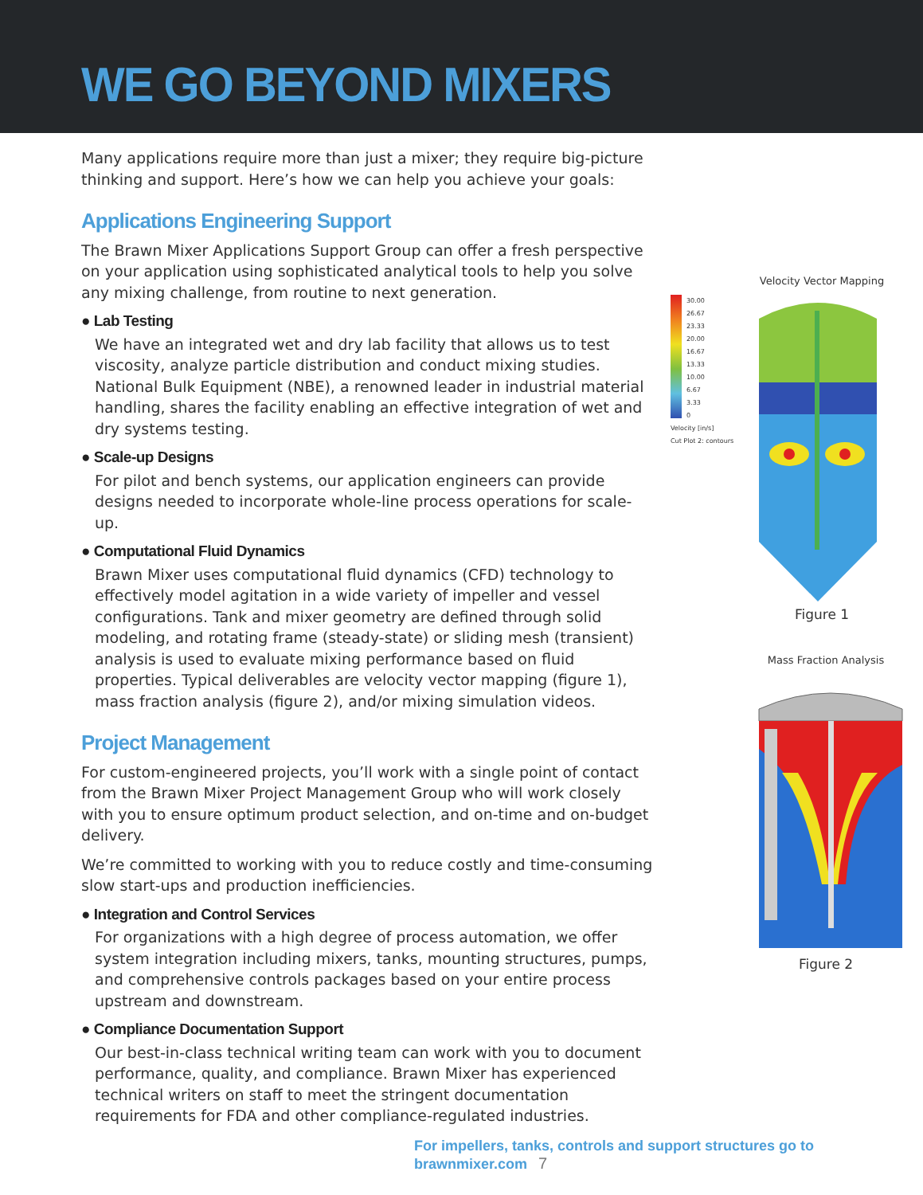WE GO BEYOND MIXERS
Many applications require more than just a mixer; they require big-picture thinking and support. Here’s how we can help you achieve your goals:
Applications Engineering Support
The Brawn Mixer Applications Support Group can offer a fresh perspective on your application using sophisticated analytical tools to help you solve any mixing challenge, from routine to next generation.
● Lab Testing
We have an integrated wet and dry lab facility that allows us to test viscosity, analyze particle distribution and conduct mixing studies. National Bulk Equipment (NBE), a renowned leader in industrial material handling, shares the facility enabling an effective integration of wet and dry systems testing.
● Scale-up Designs
For pilot and bench systems, our application engineers can provide designs needed to incorporate whole-line process operations for scale-up.
● Computational Fluid Dynamics
Brawn Mixer uses computational fluid dynamics (CFD) technology to effectively model agitation in a wide variety of impeller and vessel configurations. Tank and mixer geometry are defined through solid modeling, and rotating frame (steady-state) or sliding mesh (transient) analysis is used to evaluate mixing performance based on fluid properties. Typical deliverables are velocity vector mapping (figure 1), mass fraction analysis (figure 2), and/or mixing simulation videos.
Project Management
For custom-engineered projects, you’ll work with a single point of contact from the Brawn Mixer Project Management Group who will work closely with you to ensure optimum product selection, and on-time and on-budget delivery.
We’re committed to working with you to reduce costly and time-consuming slow start-ups and production inefficiencies.
● Integration and Control Services
For organizations with a high degree of process automation, we offer system integration including mixers, tanks, mounting structures, pumps, and comprehensive controls packages based on your entire process upstream and downstream.
● Compliance Documentation Support
Our best-in-class technical writing team can work with you to document performance, quality, and compliance. Brawn Mixer has experienced technical writers on staff to meet the stringent documentation requirements for FDA and other compliance-regulated industries.
Velocity Vector Mapping
30.00
26.67
23.33
20.00
16.67
13.33
10.00
6.67
3.33
0
Velocity [in/s]
Cut Plot 2: contours
Figure 1
Mass Fraction Analysis
Figure 2
For impellers, tanks, controls and support structures go to brawnmixer.com 7